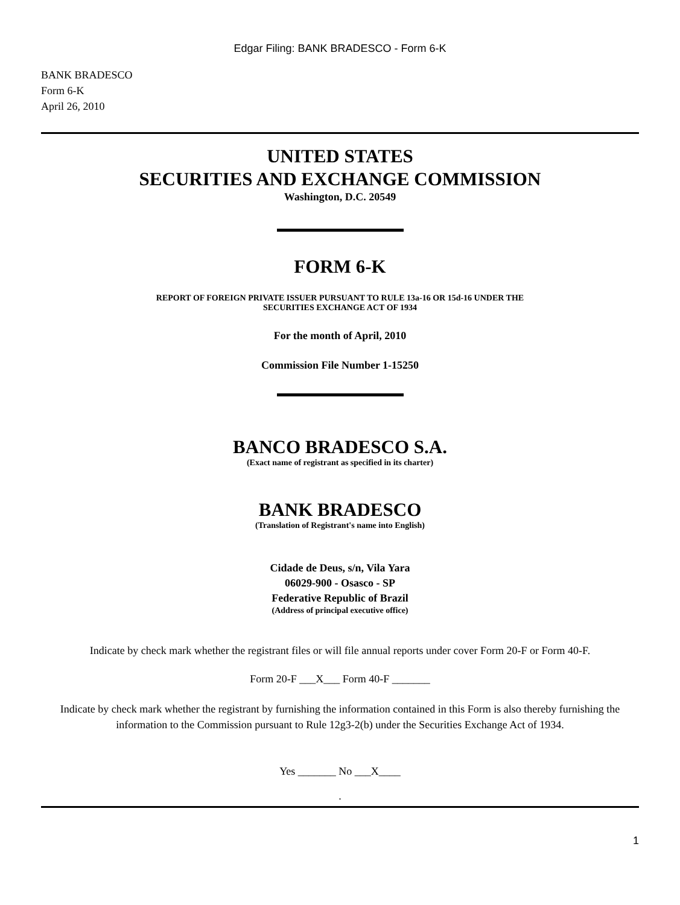Edgar Filing: BANK BRADESCO - Form 6-K
BANK BRADESCO
Form 6-K
April 26, 2010
UNITED STATES
SECURITIES AND EXCHANGE COMMISSION
Washington, D.C. 20549
FORM 6-K
REPORT OF FOREIGN PRIVATE ISSUER PURSUANT TO RULE 13a-16 OR 15d-16 UNDER THE
SECURITIES EXCHANGE ACT OF 1934
For the month of April, 2010
Commission File Number 1-15250
BANCO BRADESCO S.A.
(Exact name of registrant as specified in its charter)
BANK BRADESCO
(Translation of Registrant's name into English)
Cidade de Deus, s/n, Vila Yara
06029-900 - Osasco - SP
Federative Republic of Brazil
(Address of principal executive office)
Indicate by check mark whether the registrant files or will file annual reports under cover Form 20-F or Form 40-F.
Form 20-F ___X___ Form 40-F _______
Indicate by check mark whether the registrant by furnishing the information contained in this Form is also thereby furnishing the information to the Commission pursuant to Rule 12g3-2(b) under the Securities Exchange Act of 1934.
Yes _______ No ___X____
.
1